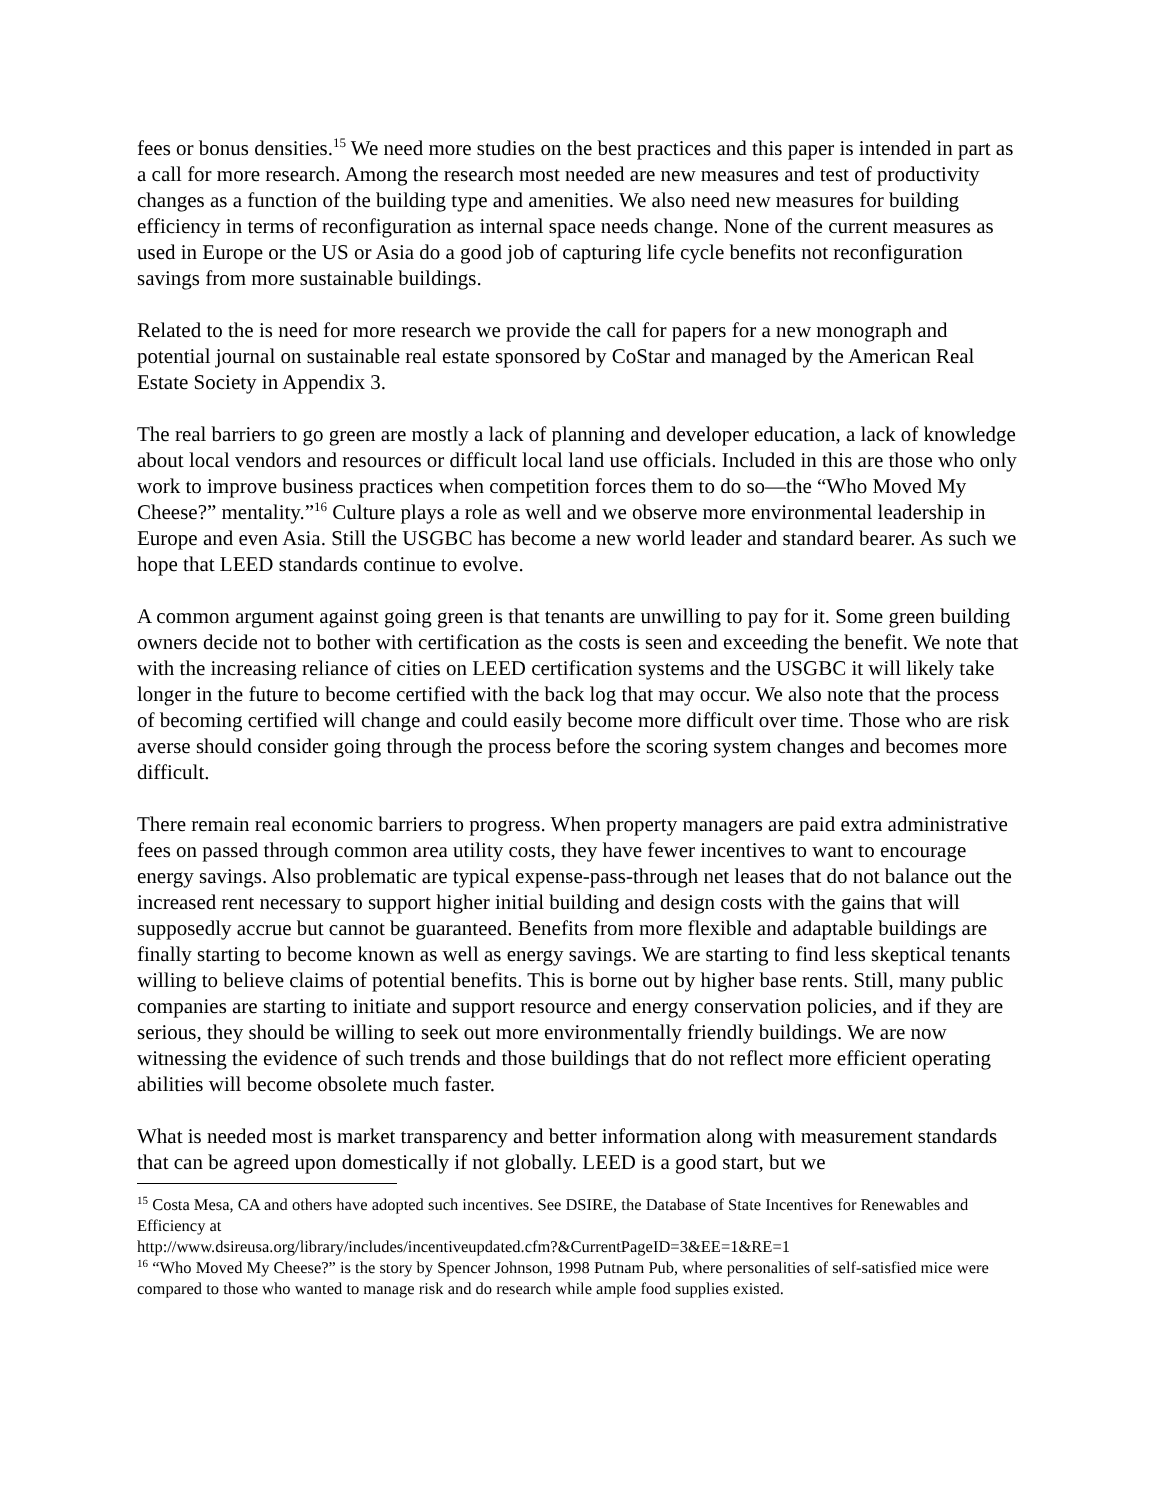fees or bonus densities.<sup>15</sup> We need more studies on the best practices and this paper is intended in part as a call for more research. Among the research most needed are new measures and test of productivity changes as a function of the building type and amenities. We also need new measures for building efficiency in terms of reconfiguration as internal space needs change. None of the current measures as used in Europe or the US or Asia do a good job of capturing life cycle benefits not reconfiguration savings from more sustainable buildings.
Related to the is need for more research we provide the call for papers for a new monograph and potential journal on sustainable real estate sponsored by CoStar and managed by the American Real Estate Society in Appendix 3.
The real barriers to go green are mostly a lack of planning and developer education, a lack of knowledge about local vendors and resources or difficult local land use officials. Included in this are those who only work to improve business practices when competition forces them to do so—the “Who Moved My Cheese?” mentality.”<sup>16</sup> Culture plays a role as well and we observe more environmental leadership in Europe and even Asia. Still the USGBC has become a new world leader and standard bearer. As such we hope that LEED standards continue to evolve.
A common argument against going green is that tenants are unwilling to pay for it. Some green building owners decide not to bother with certification as the costs is seen and exceeding the benefit. We note that with the increasing reliance of cities on LEED certification systems and the USGBC it will likely take longer in the future to become certified with the back log that may occur. We also note that the process of becoming certified will change and could easily become more difficult over time. Those who are risk averse should consider going through the process before the scoring system changes and becomes more difficult.
There remain real economic barriers to progress. When property managers are paid extra administrative fees on passed through common area utility costs, they have fewer incentives to want to encourage energy savings. Also problematic are typical expense-pass-through net leases that do not balance out the increased rent necessary to support higher initial building and design costs with the gains that will supposedly accrue but cannot be guaranteed. Benefits from more flexible and adaptable buildings are finally starting to become known as well as energy savings. We are starting to find less skeptical tenants willing to believe claims of potential benefits. This is borne out by higher base rents. Still, many public companies are starting to initiate and support resource and energy conservation policies, and if they are serious, they should be willing to seek out more environmentally friendly buildings. We are now witnessing the evidence of such trends and those buildings that do not reflect more efficient operating abilities will become obsolete much faster.
What is needed most is market transparency and better information along with measurement standards that can be agreed upon domestically if not globally. LEED is a good start, but we
<sup>15</sup> Costa Mesa, CA and others have adopted such incentives. See DSIRE, the Database of State Incentives for Renewables and Efficiency at
http://www.dsireusa.org/library/includes/incentiveupdated.cfm?&CurrentPageID=3&EE=1&RE=1
<sup>16</sup> “Who Moved My Cheese?” is the story by Spencer Johnson, 1998 Putnam Pub, where personalities of self-satisfied mice were compared to those who wanted to manage risk and do research while ample food supplies existed.